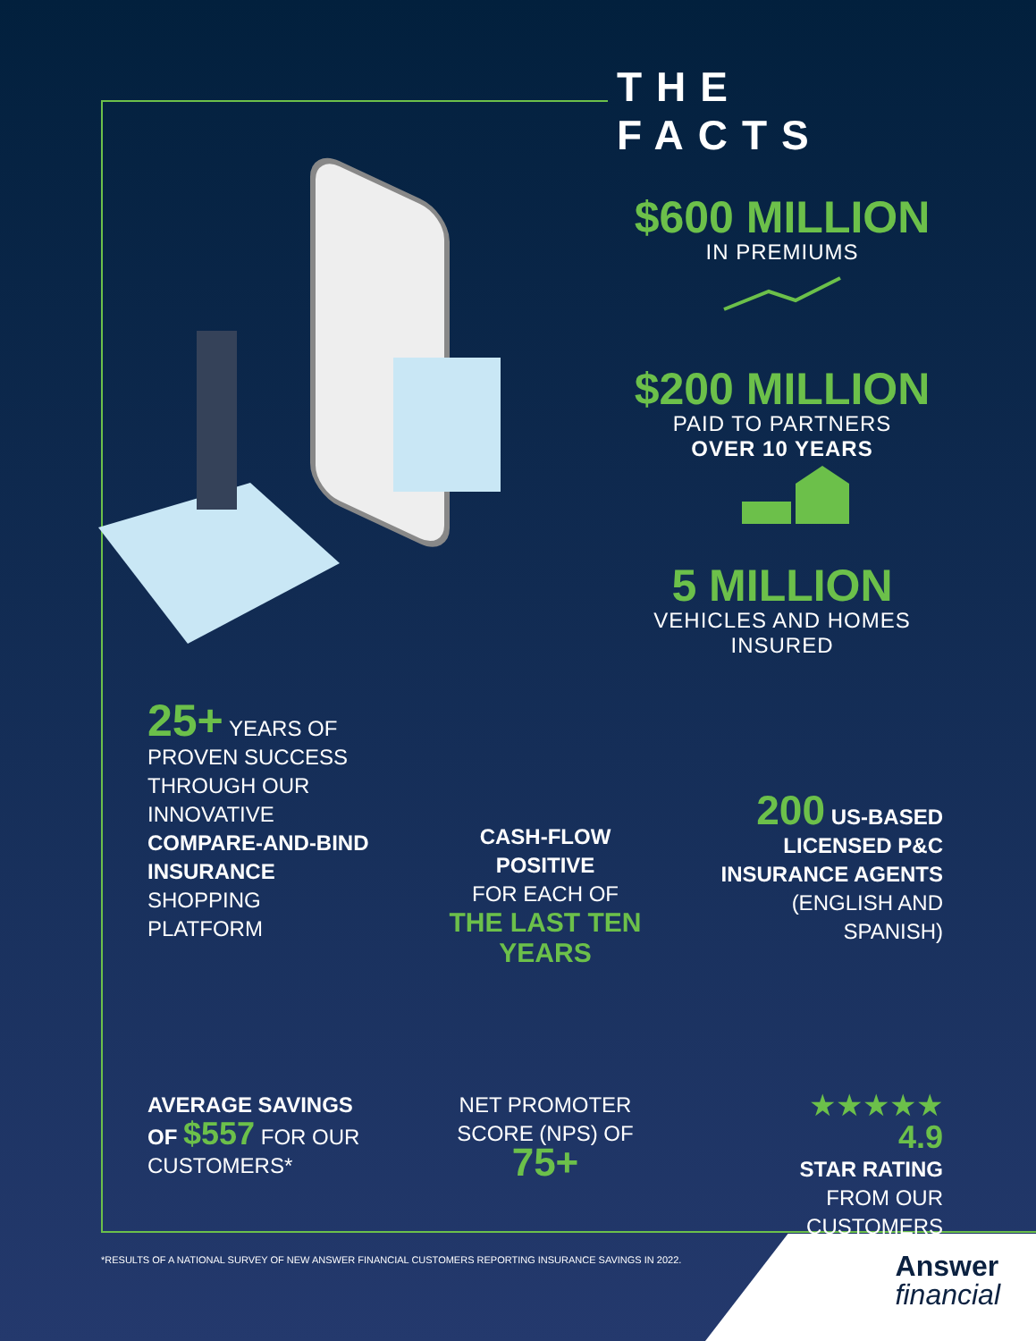THE FACTS
$600 MILLION
IN PREMIUMS
$200 MILLION
PAID TO PARTNERS
OVER 10 YEARS
5 MILLION
VEHICLES AND HOMES
INSURED
25+ YEARS OF PROVEN SUCCESS THROUGH OUR INNOVATIVE COMPARE-AND-BIND INSURANCE SHOPPING PLATFORM
CASH-FLOW POSITIVE
FOR EACH OF
THE LAST TEN YEARS
200 US-BASED LICENSED P&C INSURANCE AGENTS (ENGLISH AND SPANISH)
AVERAGE SAVINGS OF $557 FOR OUR CUSTOMERS*
NET PROMOTER SCORE (NPS) OF
75+
★★★★★
4.9
STAR RATING
FROM OUR CUSTOMERS
*RESULTS OF A NATIONAL SURVEY OF NEW ANSWER FINANCIAL CUSTOMERS REPORTING INSURANCE SAVINGS IN 2022.
Answer
financial